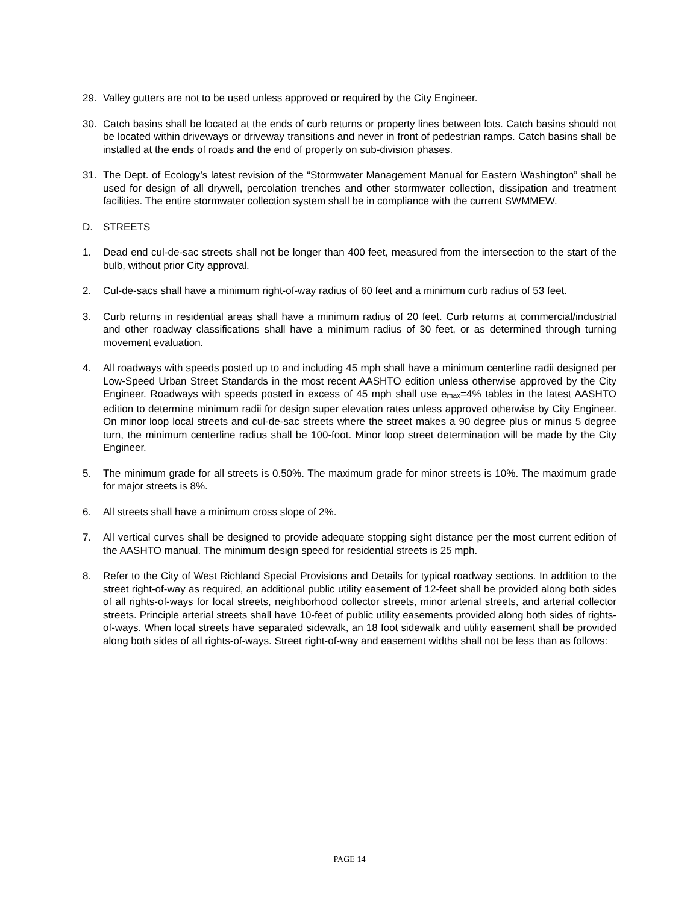29. Valley gutters are not to be used unless approved or required by the City Engineer.
30. Catch basins shall be located at the ends of curb returns or property lines between lots. Catch basins should not be located within driveways or driveway transitions and never in front of pedestrian ramps. Catch basins shall be installed at the ends of roads and the end of property on sub-division phases.
31. The Dept. of Ecology’s latest revision of the “Stormwater Management Manual for Eastern Washington” shall be used for design of all drywell, percolation trenches and other stormwater collection, dissipation and treatment facilities. The entire stormwater collection system shall be in compliance with the current SWMMEW.
D. STREETS
1. Dead end cul-de-sac streets shall not be longer than 400 feet, measured from the intersection to the start of the bulb, without prior City approval.
2. Cul-de-sacs shall have a minimum right-of-way radius of 60 feet and a minimum curb radius of 53 feet.
3. Curb returns in residential areas shall have a minimum radius of 20 feet. Curb returns at commercial/industrial and other roadway classifications shall have a minimum radius of 30 feet, or as determined through turning movement evaluation.
4. All roadways with speeds posted up to and including 45 mph shall have a minimum centerline radii designed per Low-Speed Urban Street Standards in the most recent AASHTO edition unless otherwise approved by the City Engineer. Roadways with speeds posted in excess of 45 mph shall use e<sub>max</sub>=4% tables in the latest AASHTO edition to determine minimum radii for design super elevation rates unless approved otherwise by City Engineer. On minor loop local streets and cul-de-sac streets where the street makes a 90 degree plus or minus 5 degree turn, the minimum centerline radius shall be 100-foot. Minor loop street determination will be made by the City Engineer.
5. The minimum grade for all streets is 0.50%. The maximum grade for minor streets is 10%. The maximum grade for major streets is 8%.
6. All streets shall have a minimum cross slope of 2%.
7. All vertical curves shall be designed to provide adequate stopping sight distance per the most current edition of the AASHTO manual. The minimum design speed for residential streets is 25 mph.
8. Refer to the City of West Richland Special Provisions and Details for typical roadway sections. In addition to the street right-of-way as required, an additional public utility easement of 12-feet shall be provided along both sides of all rights-of-ways for local streets, neighborhood collector streets, minor arterial streets, and arterial collector streets. Principle arterial streets shall have 10-feet of public utility easements provided along both sides of rights-of-ways. When local streets have separated sidewalk, an 18 foot sidewalk and utility easement shall be provided along both sides of all rights-of-ways. Street right-of-way and easement widths shall not be less than as follows:
PAGE 14